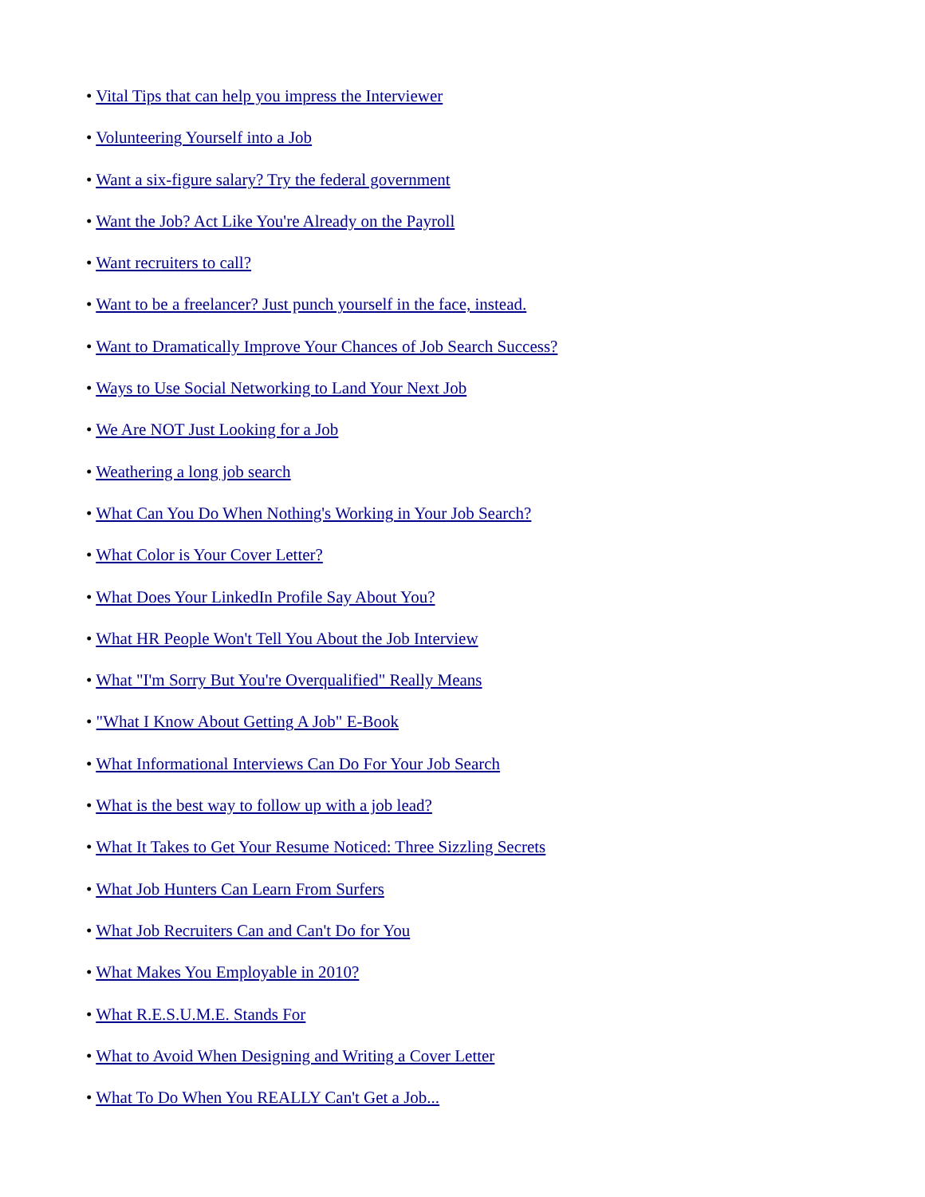• Vital Tips that can help you impress the Interviewer
• Volunteering Yourself into a Job
• Want a six-figure salary? Try the federal government
• Want the Job? Act Like You're Already on the Payroll
• Want recruiters to call?
• Want to be a freelancer? Just punch yourself in the face, instead.
• Want to Dramatically Improve Your Chances of Job Search Success?
• Ways to Use Social Networking to Land Your Next Job
• We Are NOT Just Looking for a Job
• Weathering a long job search
• What Can You Do When Nothing's Working in Your Job Search?
• What Color is Your Cover Letter?
• What Does Your LinkedIn Profile Say About You?
• What HR People Won't Tell You About the Job Interview
• What "I'm Sorry But You're Overqualified" Really Means
• "What I Know About Getting A Job" E-Book
• What Informational Interviews Can Do For Your Job Search
• What is the best way to follow up with a job lead?
• What It Takes to Get Your Resume Noticed: Three Sizzling Secrets
• What Job Hunters Can Learn From Surfers
• What Job Recruiters Can and Can't Do for You
• What Makes You Employable in 2010?
• What R.E.S.U.M.E. Stands For
• What to Avoid When Designing and Writing a Cover Letter
• What To Do When You REALLY Can't Get a Job...